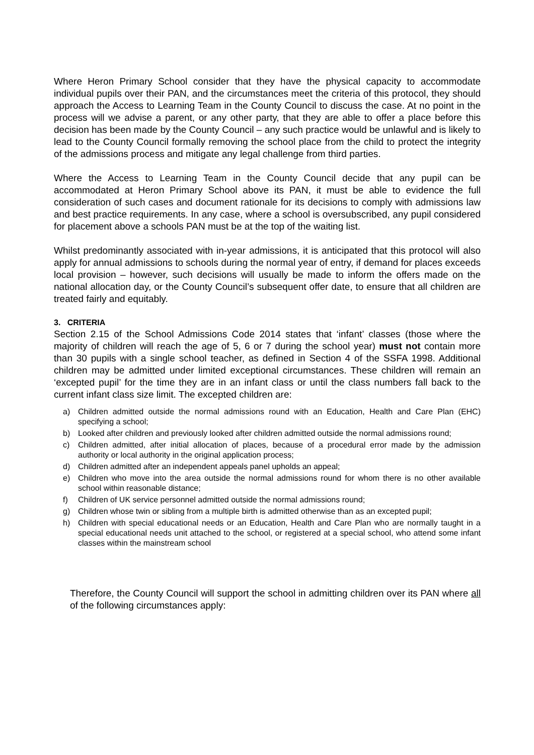Where Heron Primary School consider that they have the physical capacity to accommodate individual pupils over their PAN, and the circumstances meet the criteria of this protocol, they should approach the Access to Learning Team in the County Council to discuss the case. At no point in the process will we advise a parent, or any other party, that they are able to offer a place before this decision has been made by the County Council – any such practice would be unlawful and is likely to lead to the County Council formally removing the school place from the child to protect the integrity of the admissions process and mitigate any legal challenge from third parties.
Where the Access to Learning Team in the County Council decide that any pupil can be accommodated at Heron Primary School above its PAN, it must be able to evidence the full consideration of such cases and document rationale for its decisions to comply with admissions law and best practice requirements. In any case, where a school is oversubscribed, any pupil considered for placement above a schools PAN must be at the top of the waiting list.
Whilst predominantly associated with in-year admissions, it is anticipated that this protocol will also apply for annual admissions to schools during the normal year of entry, if demand for places exceeds local provision – however, such decisions will usually be made to inform the offers made on the national allocation day, or the County Council’s subsequent offer date, to ensure that all children are treated fairly and equitably.
3. CRITERIA
Section 2.15 of the School Admissions Code 2014 states that ‘infant’ classes (those where the majority of children will reach the age of 5, 6 or 7 during the school year) must not contain more than 30 pupils with a single school teacher, as defined in Section 4 of the SSFA 1998. Additional children may be admitted under limited exceptional circumstances. These children will remain an ‘excepted pupil’ for the time they are in an infant class or until the class numbers fall back to the current infant class size limit. The excepted children are:
a) Children admitted outside the normal admissions round with an Education, Health and Care Plan (EHC) specifying a school;
b) Looked after children and previously looked after children admitted outside the normal admissions round;
c) Children admitted, after initial allocation of places, because of a procedural error made by the admission authority or local authority in the original application process;
d) Children admitted after an independent appeals panel upholds an appeal;
e) Children who move into the area outside the normal admissions round for whom there is no other available school within reasonable distance;
f) Children of UK service personnel admitted outside the normal admissions round;
g) Children whose twin or sibling from a multiple birth is admitted otherwise than as an excepted pupil;
h) Children with special educational needs or an Education, Health and Care Plan who are normally taught in a special educational needs unit attached to the school, or registered at a special school, who attend some infant classes within the mainstream school
Therefore, the County Council will support the school in admitting children over its PAN where all of the following circumstances apply: